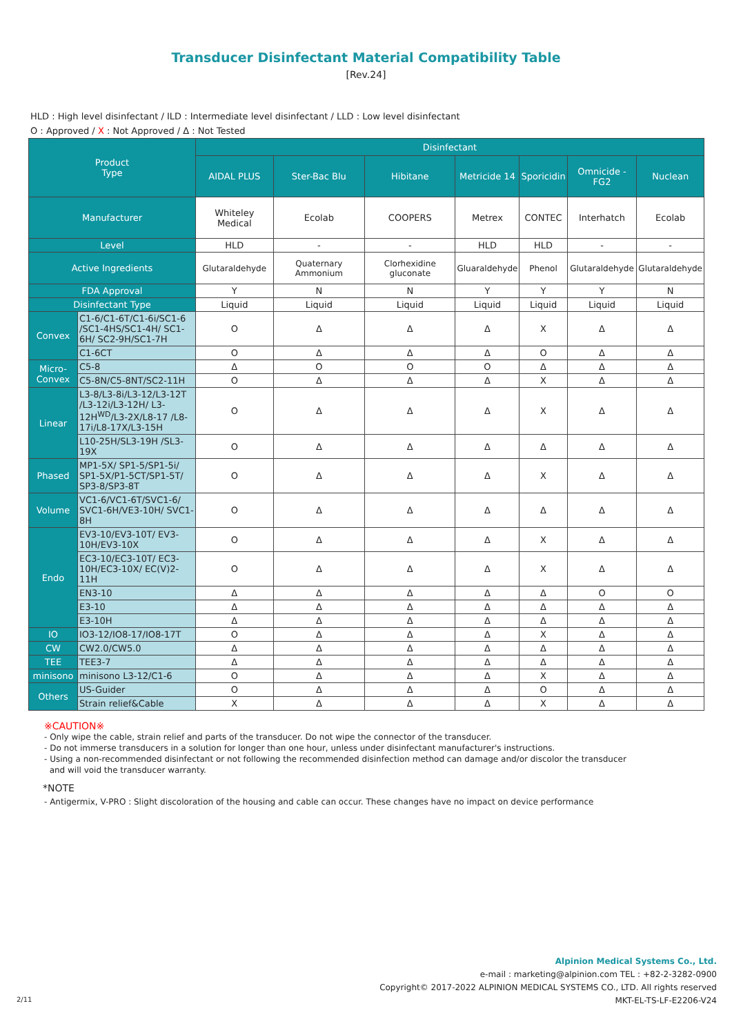Transducer Disinfectant Material Compatibility Table
[Rev.24]
HLD : High level disinfectant / ILD : Intermediate level disinfectant / LLD : Low level disinfectant
O : Approved / X : Not Approved / Δ : Not Tested
| Product Type | | Disinfectant | | | | | | |
| --- | --- | --- | --- | --- | --- | --- | --- | --- |
| | | AIDAL PLUS | Ster-Bac Blu | Hibitane | Metricide 14 | Sporicidin | Omnicide -FG2 | Nuclean |
| Manufacturer | | Whiteley Medical | Ecolab | COOPERS | Metrex | CONTEC | Interhatch | Ecolab |
| Level | | HLD | - | - | HLD | HLD | - | - |
| Active Ingredients | | Glutaraldehyde | Quaternary Ammonium | Clorhexidine gluconate | Gluaraldehyde | Phenol | Glutaraldehyde | Glutaraldehyde |
| FDA Approval | | Y | N | N | Y | Y | Y | N |
| Disinfectant Type | | Liquid | Liquid | Liquid | Liquid | Liquid | Liquid | Liquid |
| Convex | C1-6/C1-6T/C1-6i/SC1-6 /SC1-4HS/SC1-4H/ SC1-6H/ SC2-9H/SC1-7H | O | Δ | Δ | Δ | X | Δ | Δ |
| | C1-6CT | O | Δ | Δ | Δ | O | Δ | Δ |
| Micro- Convex | C5-8 | Δ | O | O | O | Δ | Δ | Δ |
| | C5-8N/C5-8NT/SC2-11H | O | Δ | Δ | Δ | X | Δ | Δ |
| Linear | L3-8/L3-8i/L3-12/L3-12T /L3-12i/L3-12H/ L3-12H<sup>WD</sup>/L3-2X/L8-17 /L8-17i/L8-17X/L3-15H | O | Δ | Δ | Δ | X | Δ | Δ |
| | L10-25H/SL3-19H /SL3-19X | O | Δ | Δ | Δ | Δ | Δ | Δ |
| Phased | MP1-5X/ SP1-5/SP1-5i/ SP1-5X/P1-5CT/SP1-5T/ SP3-8/SP3-8T | O | Δ | Δ | Δ | X | Δ | Δ |
| Volume | VC1-6/VC1-6T/SVC1-6/ SVC1-6H/VE3-10H/ SVC1-8H | O | Δ | Δ | Δ | Δ | Δ | Δ |
| Endo | EV3-10/EV3-10T/ EV3-10H/EV3-10X | O | Δ | Δ | Δ | X | Δ | Δ |
| | EC3-10/EC3-10T/ EC3-10H/EC3-10X/ EC(V)2-11H | O | Δ | Δ | Δ | X | Δ | Δ |
| | EN3-10 | Δ | Δ | Δ | Δ | Δ | O | O |
| | E3-10 | Δ | Δ | Δ | Δ | Δ | Δ | Δ |
| | E3-10H | Δ | Δ | Δ | Δ | Δ | Δ | Δ |
| IO | IO3-12/IO8-17/IO8-17T | O | Δ | Δ | Δ | X | Δ | Δ |
| CW | CW2.0/CW5.0 | Δ | Δ | Δ | Δ | Δ | Δ | Δ |
| TEE | TEE3-7 | Δ | Δ | Δ | Δ | Δ | Δ | Δ |
| minisono | minisono L3-12/C1-6 | O | Δ | Δ | Δ | X | Δ | Δ |
| Others | US-Guider | O | Δ | Δ | Δ | O | Δ | Δ |
| | Strain relief&Cable | X | Δ | Δ | Δ | X | Δ | Δ |
※CAUTION※
- Only wipe the cable, strain relief and parts of the transducer. Do not wipe the connector of the transducer.
- Do not immerse transducers in a solution for longer than one hour, unless under disinfectant manufacturer's instructions.
- Using a non-recommended disinfectant or not following the recommended disinfection method can damage and/or discolor the transducer
and will void the transducer warranty.
*NOTE
- Antigermix, V-PRO : Slight discoloration of the housing and cable can occur. These changes have no impact on device performance
Alpinion Medical Systems Co., Ltd.
e-mail : marketing@alpinion.com TEL : +82-2-3282-0900
Copyright© 2017-2022 ALPINION MEDICAL SYSTEMS CO., LTD. All rights reserved
MKT-EL-TS-LF-E2206-V24
2/11